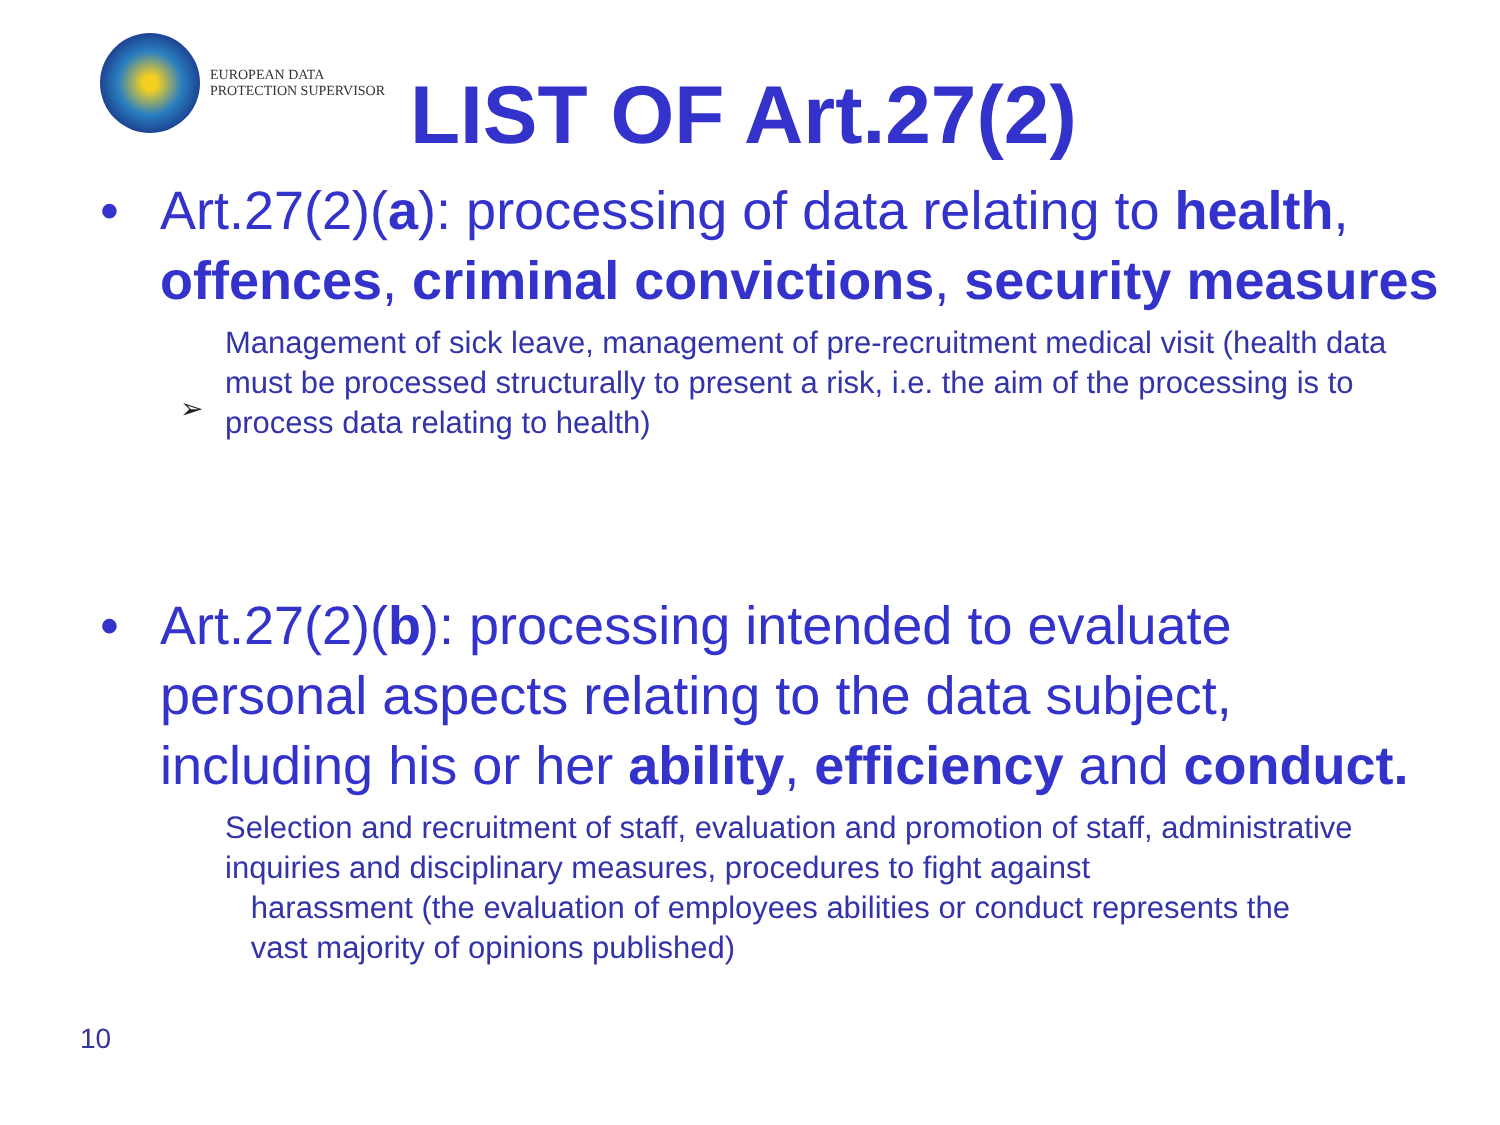EUROPEAN DATA
PROTECTION SUPERVISOR
LIST OF Art.27(2)
• Art.27(2)(a): processing of data relating to health, offences, criminal convictions, security measures
Management of sick leave, management of pre-recruitment medical visit (health data must be processed structurally to present a risk, i.e. the aim of the processing is to process data relating to health)
➢
• Art.27(2)(b): processing intended to evaluate personal aspects relating to the data subject, including his or her ability, efficiency and conduct.
Selection and recruitment of staff, evaluation and promotion of staff, administrative inquiries and disciplinary measures, procedures to fight against
harassment (the evaluation of employees abilities or conduct represents the
vast majority of opinions published)
10